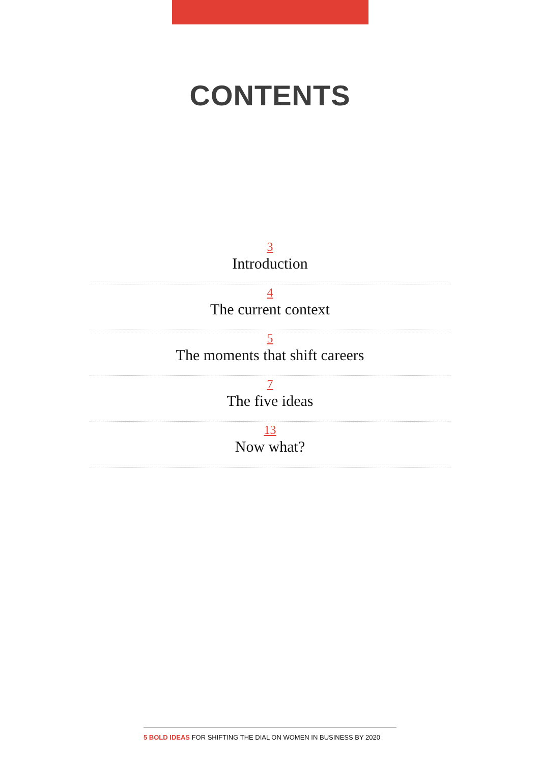CONTENTS
3
Introduction
4
The current context
5
The moments that shift careers
7
The five ideas
13
Now what?
5 BOLD IDEAS FOR SHIFTING THE DIAL ON WOMEN IN BUSINESS BY 2020